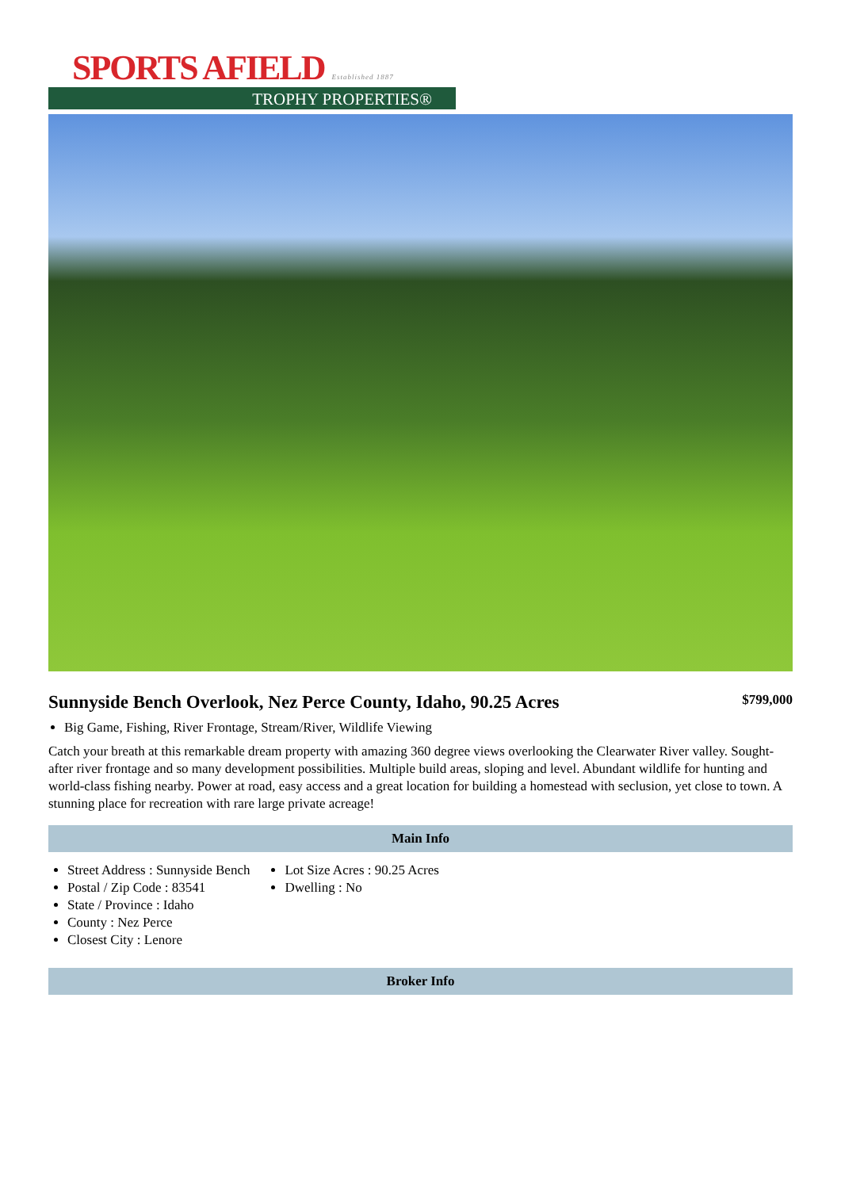SPORTS AFIELD Established 1887
TROPHY PROPERTIES®
Sunnyside Bench Overlook, Nez Perce County, Idaho, 90.25 Acres
$799,000
Big Game, Fishing, River Frontage, Stream/River, Wildlife Viewing
Catch your breath at this remarkable dream property with amazing 360 degree views overlooking the Clearwater River valley. Sought-after river frontage and so many development possibilities. Multiple build areas, sloping and level. Abundant wildlife for hunting and world-class fishing nearby. Power at road, easy access and a great location for building a homestead with seclusion, yet close to town. A stunning place for recreation with rare large private acreage!
Main Info
Street Address : Sunnyside Bench
Postal / Zip Code : 83541
State / Province : Idaho
County : Nez Perce
Closest City : Lenore
Lot Size Acres : 90.25 Acres
Dwelling : No
Broker Info